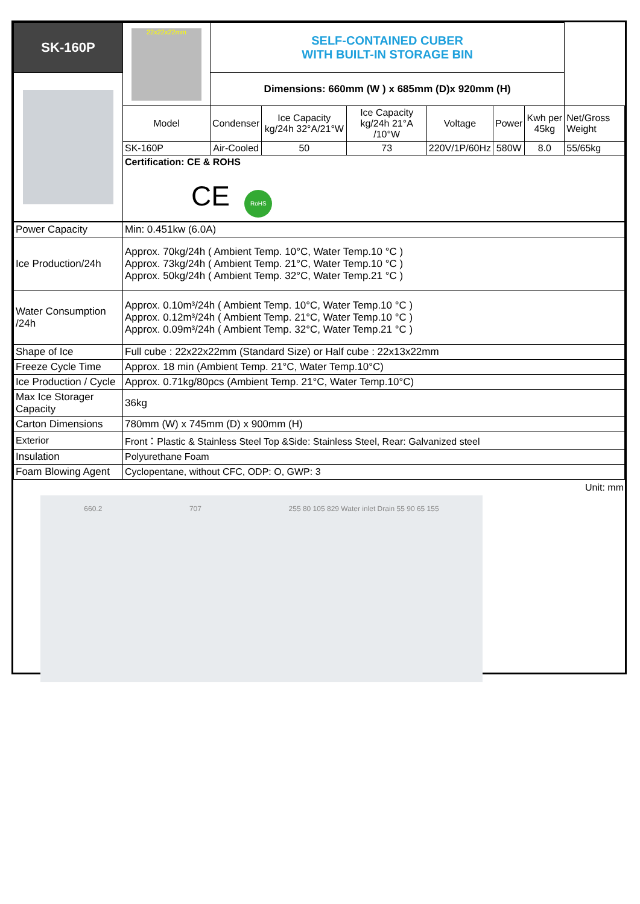| SK-160P | 22x22x22mm | SELF-CONTAINED CUBER WITH BUILT-IN STORAGE BIN | | | | | | |
| | | Dimensions: 660mm (W ) x 685mm (D)x 920mm (H) | | | | | | |
| | Model | Condenser | Ice Capacity kg/24h 32°A/21°W | Ice Capacity kg/24h 21°A /10°W | Voltage | Power | Kwh per 45kg | Net/Gross Weight |
| | SK-160P | Air-Cooled | 50 | 73 | 220V/1P/60Hz | 580W | 8.0 | 55/65kg |
| | Certification: CE & ROHS CE RoHS | | | | | | | |
| Power Capacity | Min: 0.451kw (6.0A) |
| Ice Production/24h | Approx. 70kg/24h ( Ambient Temp. 10°C, Water Temp.10 °C ) Approx. 73kg/24h ( Ambient Temp. 21°C, Water Temp.10 °C ) Approx. 50kg/24h ( Ambient Temp. 32°C, Water Temp.21 °C ) |
| Water Consumption /24h | Approx. 0.10m³/24h ( Ambient Temp. 10°C, Water Temp.10 °C ) Approx. 0.12m³/24h ( Ambient Temp. 21°C, Water Temp.10 °C ) Approx. 0.09m³/24h ( Ambient Temp. 32°C, Water Temp.21 °C ) |
| Shape of Ice | Full cube : 22x22x22mm (Standard Size) or Half cube : 22x13x22mm |
| Freeze Cycle Time | Approx. 18 min (Ambient Temp. 21°C, Water Temp.10°C) |
| Ice Production / Cycle | Approx. 0.71kg/80pcs (Ambient Temp. 21°C, Water Temp.10°C) |
| Max Ice Storager Capacity | 36kg |
| Carton Dimensions | 780mm (W) x 745mm (D) x 900mm (H) |
| Exterior | Front：Plastic & Stainless Steel Top &Side: Stainless Steel, Rear: Galvanized steel |
| Insulation | Polyurethane Foam |
| Foam Blowing Agent | Cyclopentane, without CFC, ODP: O, GWP: 3 |
Unit: mm
660.2 707 255 80 105 829 Water inlet Drain 55 90 65 155